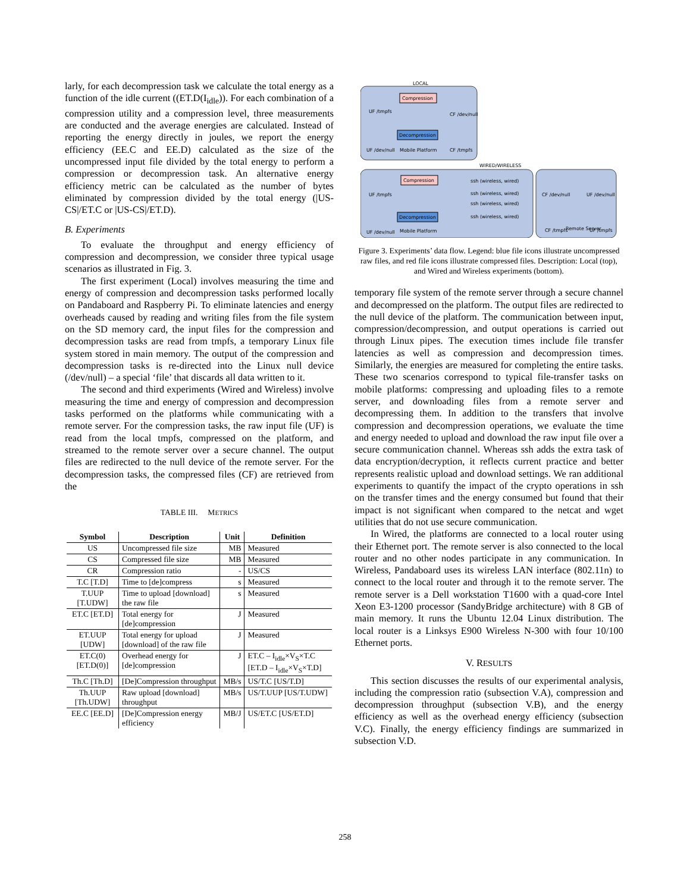larly, for each decompression task we calculate the total energy as a function of the idle current ((ET.D(I<sub>idle</sub>)). For each combination of a compression utility and a compression level, three measurements are conducted and the average energies are calculated. Instead of reporting the energy directly in joules, we report the energy efficiency (EE.C and EE.D) calculated as the size of the uncompressed input file divided by the total energy to perform a compression or decompression task. An alternative energy efficiency metric can be calculated as the number of bytes eliminated by compression divided by the total energy (|US-CS|/ET.C or |US-CS|/ET.D).
B. Experiments
To evaluate the throughput and energy efficiency of compression and decompression, we consider three typical usage scenarios as illustrated in Fig. 3.
The first experiment (Local) involves measuring the time and energy of compression and decompression tasks performed locally on Pandaboard and Raspberry Pi. To eliminate latencies and energy overheads caused by reading and writing files from the file system on the SD memory card, the input files for the compression and decompression tasks are read from tmpfs, a temporary Linux file system stored in main memory. The output of the compression and decompression tasks is re-directed into the Linux null device (/dev/null) – a special ‘file’ that discards all data written to it.
The second and third experiments (Wired and Wireless) involve measuring the time and energy of compression and decompression tasks performed on the platforms while communicating with a remote server. For the compression tasks, the raw input file (UF) is read from the local tmpfs, compressed on the platform, and streamed to the remote server over a secure channel. The output files are redirected to the null device of the remote server. For the decompression tasks, the compressed files (CF) are retrieved from the
TABLE III. METRICS
| Symbol | Description | Unit | Definition |
| --- | --- | --- | --- |
| US | Uncompressed file size | MB | Measured |
| CS | Compressed file size | MB | Measured |
| CR | Compression ratio | - | US/CS |
| T.C [T.D] | Time to [de]compress | s | Measured |
| T.UUP [T.UDW] | Time to upload [download] the raw file | s | Measured |
| ET.C [ET.D] | Total energy for [de]compression | J | Measured |
| ET.UUP [UDW] | Total energy for upload [download] of the raw file | J | Measured |
| ET.C(0) [ET.D(0)] | Overhead energy for [de]compression | J | ET.C – I<sub>idle</sub>×V<sub>S</sub>×T.C [ET.D – I<sub>idle</sub>×V<sub>S</sub>×T.D] |
| Th.C [Th.D] | [De]Compression throughput | MB/s | US/T.C [US/T.D] |
| Th.UUP [Th.UDW] | Raw upload [download] throughput | MB/s | US/T.UUP [US/T.UDW] |
| EE.C [EE.D] | [De]Compression energy efficiency | MB/J | US/ET.C [US/ET.D] |
LOCAL
Compression
Decompression
Mobile Platform
UF /tmpfs
CF /dev/null
UF /dev/null
CF /tmpfs
WIRED/WIRELESS
Compression
Decompression
Mobile Platform
ssh (wireless, wired)
ssh (wireless, wired)
ssh (wireless, wired)
ssh (wireless, wired)
UF /tmpfs
UF /dev/null
CF /dev/null
UF /dev/null
CF /tmpfs
Remote Server
UF /tmpfs
Figure 3. Experiments’ data flow. Legend: blue file icons illustrate uncompressed raw files, and red file icons illustrate compressed files. Description: Local (top), and Wired and Wireless experiments (bottom).
temporary file system of the remote server through a secure channel and decompressed on the platform. The output files are redirected to the null device of the platform. The communication between input, compression/decompression, and output operations is carried out through Linux pipes. The execution times include file transfer latencies as well as compression and decompression times. Similarly, the energies are measured for completing the entire tasks. These two scenarios correspond to typical file-transfer tasks on mobile platforms: compressing and uploading files to a remote server, and downloading files from a remote server and decompressing them. In addition to the transfers that involve compression and decompression operations, we evaluate the time and energy needed to upload and download the raw input file over a secure communication channel. Whereas ssh adds the extra task of data encryption/decryption, it reflects current practice and better represents realistic upload and download settings. We ran additional experiments to quantify the impact of the crypto operations in ssh on the transfer times and the energy consumed but found that their impact is not significant when compared to the netcat and wget utilities that do not use secure communication.
In Wired, the platforms are connected to a local router using their Ethernet port. The remote server is also connected to the local router and no other nodes participate in any communication. In Wireless, Pandaboard uses its wireless LAN interface (802.11n) to connect to the local router and through it to the remote server. The remote server is a Dell workstation T1600 with a quad-core Intel Xeon E3-1200 processor (SandyBridge architecture) with 8 GB of main memory. It runs the Ubuntu 12.04 Linux distribution. The local router is a Linksys E900 Wireless N-300 with four 10/100 Ethernet ports.
V. RESULTS
This section discusses the results of our experimental analysis, including the compression ratio (subsection V.A), compression and decompression throughput (subsection V.B), and the energy efficiency as well as the overhead energy efficiency (subsection V.C). Finally, the energy efficiency findings are summarized in subsection V.D.
258